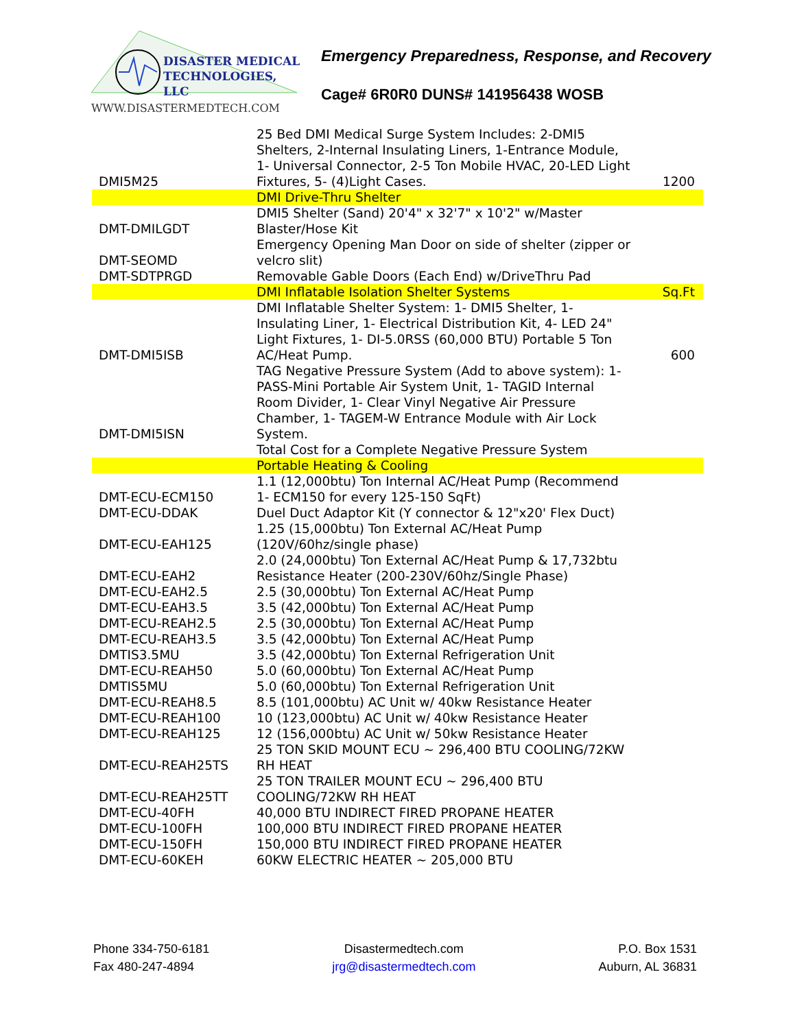DISASTER MEDICAL
TECHNOLOGIES, LLC
WWW.DISASTERMEDTECH.COM
Emergency Preparedness, Response, and Recovery
Cage# 6R0R0 DUNS# 141956438 WOSB
| DMI5M25 | 25 Bed DMI Medical Surge System Includes: 2-DMI5 Shelters, 2-Internal Insulating Liners, 1-Entrance Module, 1- Universal Connector, 2-5 Ton Mobile HVAC, 20-LED Light Fixtures, 5- (4)Light Cases. | 1200 |
| | DMI Drive-Thru Shelter | |
| DMT-DMILGDT | DMI5 Shelter (Sand) 20'4" x 32'7" x 10'2" w/Master Blaster/Hose Kit | |
| DMT-SEOMD | Emergency Opening Man Door on side of shelter (zipper or velcro slit) | |
| DMT-SDTPRGD | Removable Gable Doors (Each End) w/DriveThru Pad | |
| | DMI Inflatable Isolation Shelter Systems | Sq.Ft |
| DMT-DMI5ISB | DMI Inflatable Shelter System: 1- DMI5 Shelter, 1- Insulating Liner, 1- Electrical Distribution Kit, 4- LED 24" Light Fixtures, 1- DI-5.0RSS (60,000 BTU) Portable 5 Ton AC/Heat Pump. | 600 |
| DMT-DMI5ISN | TAG Negative Pressure System (Add to above system): 1- PASS-Mini Portable Air System Unit, 1- TAGID Internal Room Divider, 1- Clear Vinyl Negative Air Pressure Chamber, 1- TAGEM-W Entrance Module with Air Lock System. | |
| | Total Cost for a Complete Negative Pressure System | |
| | Portable Heating & Cooling | |
| DMT-ECU-ECM150 | 1.1 (12,000btu) Ton Internal AC/Heat Pump (Recommend 1- ECM150 for every 125-150 SqFt) | |
| DMT-ECU-DDAK | Duel Duct Adaptor Kit (Y connector & 12"x20' Flex Duct) | |
| DMT-ECU-EAH125 | 1.25 (15,000btu) Ton External AC/Heat Pump (120V/60hz/single phase) | |
| DMT-ECU-EAH2 | 2.0 (24,000btu) Ton External AC/Heat Pump & 17,732btu Resistance Heater (200-230V/60hz/Single Phase) | |
| DMT-ECU-EAH2.5 | 2.5 (30,000btu) Ton External AC/Heat Pump | |
| DMT-ECU-EAH3.5 | 3.5 (42,000btu) Ton External AC/Heat Pump | |
| DMT-ECU-REAH2.5 | 2.5 (30,000btu) Ton External AC/Heat Pump | |
| DMT-ECU-REAH3.5 | 3.5 (42,000btu) Ton External AC/Heat Pump | |
| DMTIS3.5MU | 3.5 (42,000btu) Ton External Refrigeration Unit | |
| DMT-ECU-REAH50 | 5.0 (60,000btu) Ton External AC/Heat Pump | |
| DMTIS5MU | 5.0 (60,000btu) Ton External Refrigeration Unit | |
| DMT-ECU-REAH8.5 | 8.5 (101,000btu) AC Unit w/ 40kw Resistance Heater | |
| DMT-ECU-REAH100 | 10 (123,000btu) AC Unit w/ 40kw Resistance Heater | |
| DMT-ECU-REAH125 | 12 (156,000btu) AC Unit w/ 50kw Resistance Heater | |
| DMT-ECU-REAH25TS | 25 TON SKID MOUNT ECU ~ 296,400 BTU COOLING/72KW RH HEAT | |
| DMT-ECU-REAH25TT | 25 TON TRAILER MOUNT ECU ~ 296,400 BTU COOLING/72KW RH HEAT | |
| DMT-ECU-40FH | 40,000 BTU INDIRECT FIRED PROPANE HEATER | |
| DMT-ECU-100FH | 100,000 BTU INDIRECT FIRED PROPANE HEATER | |
| DMT-ECU-150FH | 150,000 BTU INDIRECT FIRED PROPANE HEATER | |
| DMT-ECU-60KEH | 60KW ELECTRIC HEATER ~ 205,000 BTU | |
Phone 334-750-6181
Fax 480-247-4894
Disastermedtech.com
jrg@disastermedtech.com
P.O. Box 1531
Auburn, AL 36831